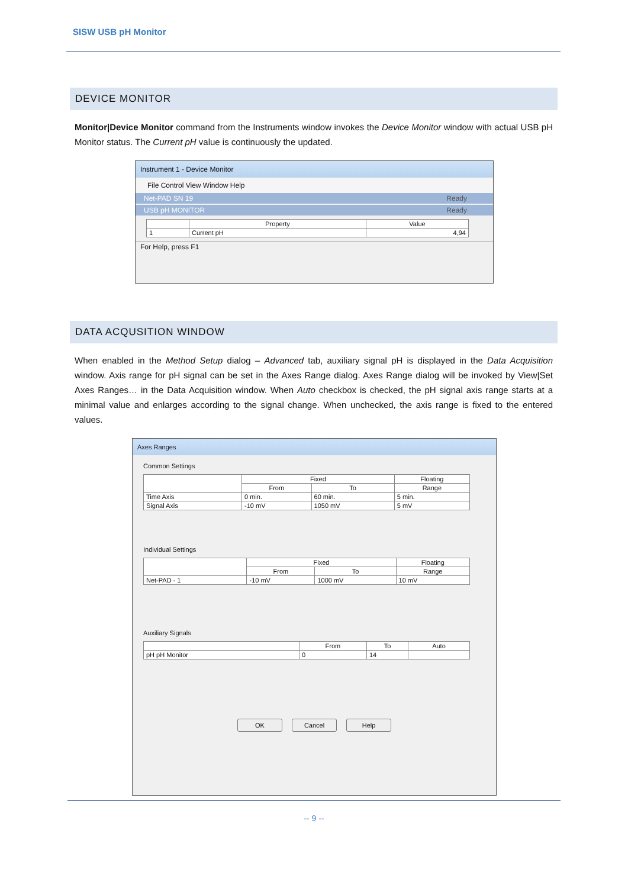SISW USB pH Monitor
DEVICE MONITOR
Monitor|Device Monitor command from the Instruments window invokes the Device Monitor window with actual USB pH Monitor status. The Current pH value is continuously the updated.
Instrument 1 - Device Monitor
File Control View Window Help
Net-PAD SN 19 Ready
USB pH MONITOR Ready
| | Property | Value |
| --- | --- | --- |
| 1 | Current pH | 4,94 |
For Help, press F1
DATA ACQUSITION WINDOW
When enabled in the Method Setup dialog – Advanced tab, auxiliary signal pH is displayed in the Data Acquisition window. Axis range for pH signal can be set in the Axes Range dialog. Axes Range dialog will be invoked by View|Set Axes Ranges… in the Data Acquisition window. When Auto checkbox is checked, the pH signal axis range starts at a minimal value and enlarges according to the signal change. When unchecked, the axis range is fixed to the entered values.
Axes Ranges
Common Settings
| | Fixed | | Floating |
| --- | --- | --- | --- |
| | From | To | Range |
| Time Axis | 0 min. | 60 min. | 5 min. |
| Signal Axis | -10 mV | 1050 mV | 5 mV |
Individual Settings
| | Fixed | | Floating |
| --- | --- | --- | --- |
| | From | To | Range |
| Net-PAD - 1 | -10 mV | 1000 mV | 10 mV |
Auxiliary Signals
| | From | To | Auto |
| --- | --- | --- | --- |
| pH pH Monitor | 0 | 14 | |
OK Cancel Help
-- 9 --